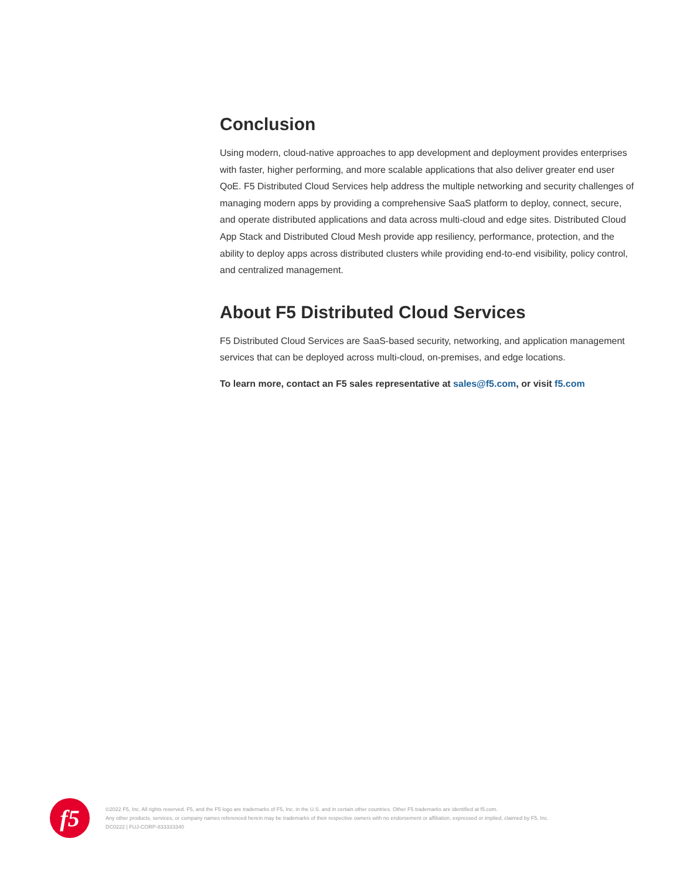Conclusion
Using modern, cloud-native approaches to app development and deployment provides enterprises with faster, higher performing, and more scalable applications that also deliver greater end user QoE. F5 Distributed Cloud Services help address the multiple networking and security challenges of managing modern apps by providing a comprehensive SaaS platform to deploy, connect, secure, and operate distributed applications and data across multi-cloud and edge sites. Distributed Cloud App Stack and Distributed Cloud Mesh provide app resiliency, performance, protection, and the ability to deploy apps across distributed clusters while providing end-to-end visibility, policy control, and centralized management.
About F5 Distributed Cloud Services
F5 Distributed Cloud Services are SaaS-based security, networking, and application management services that can be deployed across multi-cloud, on-premises, and edge locations.
To learn more, contact an F5 sales representative at sales@f5.com, or visit f5.com
f5
©2022 F5, Inc. All rights reserved. F5, and the F5 logo are trademarks of F5, Inc. in the U.S. and in certain other countries. Other F5 trademarks are identified at f5.com.
Any other products, services, or company names referenced herein may be trademarks of their respective owners with no endorsement or affiliation, expressed or implied, claimed by F5, Inc.
DC0222 | FUJ-CORP-833333340